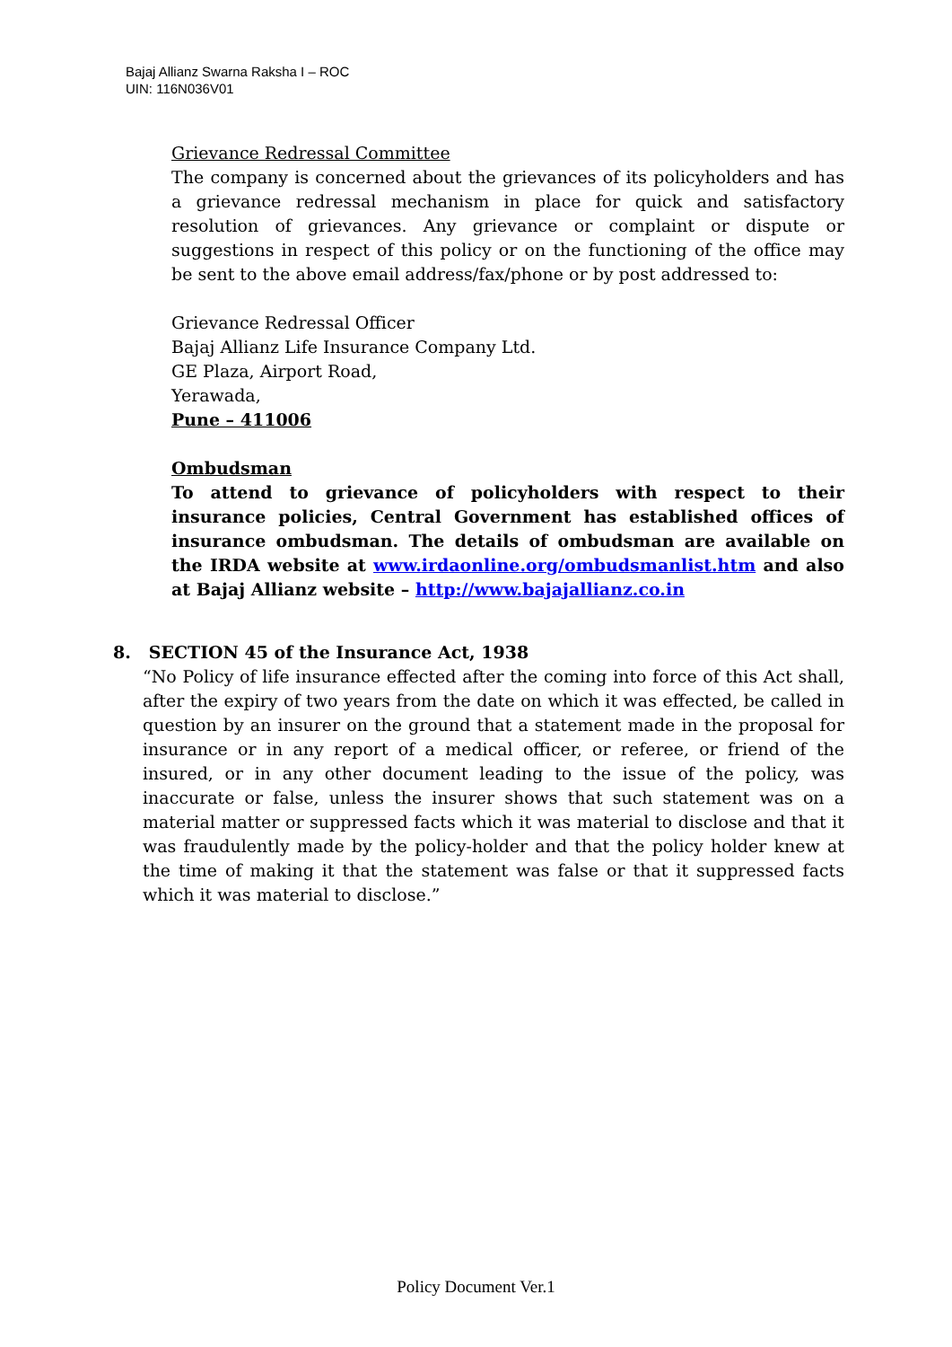Bajaj Allianz Swarna Raksha I – ROC
UIN: 116N036V01
Grievance Redressal Committee
The company is concerned about the grievances of its policyholders and has a grievance redressal mechanism in place for quick and satisfactory resolution of grievances. Any grievance or complaint or dispute or suggestions in respect of this policy or on the functioning of the office may be sent to the above email address/fax/phone or by post addressed to:
Grievance Redressal Officer
Bajaj Allianz Life Insurance Company Ltd.
GE Plaza, Airport Road,
Yerawada,
Pune – 411006
Ombudsman
To attend to grievance of policyholders with respect to their insurance policies, Central Government has established offices of insurance ombudsman. The details of ombudsman are available on the IRDA website at www.irdaonline.org/ombudsmanlist.htm and also at Bajaj Allianz website – http://www.bajajallianz.co.in
8. SECTION 45 of the Insurance Act, 1938
“No Policy of life insurance effected after the coming into force of this Act shall, after the expiry of two years from the date on which it was effected, be called in question by an insurer on the ground that a statement made in the proposal for insurance or in any report of a medical officer, or referee, or friend of the insured, or in any other document leading to the issue of the policy, was inaccurate or false, unless the insurer shows that such statement was on a material matter or suppressed facts which it was material to disclose and that it was fraudulently made by the policy-holder and that the policy holder knew at the time of making it that the statement was false or that it suppressed facts which it was material to disclose.”
Policy Document Ver.1